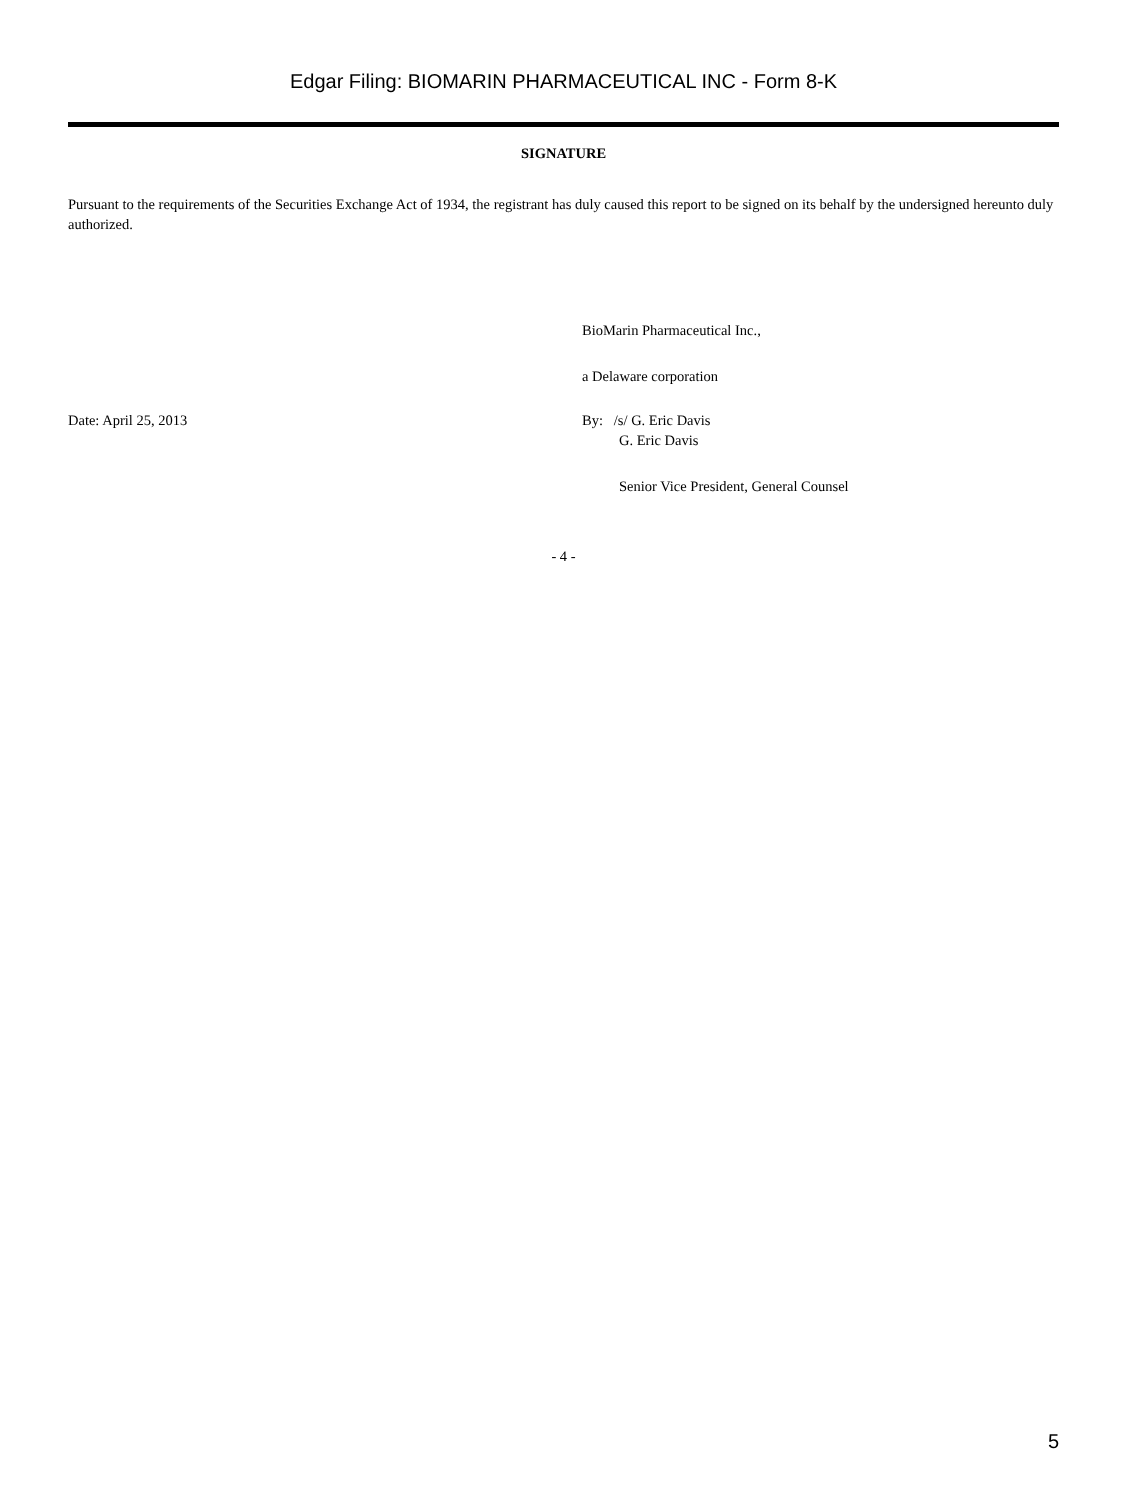Edgar Filing: BIOMARIN PHARMACEUTICAL INC - Form 8-K
SIGNATURE
Pursuant to the requirements of the Securities Exchange Act of 1934, the registrant has duly caused this report to be signed on its behalf by the undersigned hereunto duly authorized.
BioMarin Pharmaceutical Inc.,
a Delaware corporation
Date: April 25, 2013 By: /s/ G. Eric Davis
G. Eric Davis
Senior Vice President, General Counsel
- 4 -
5